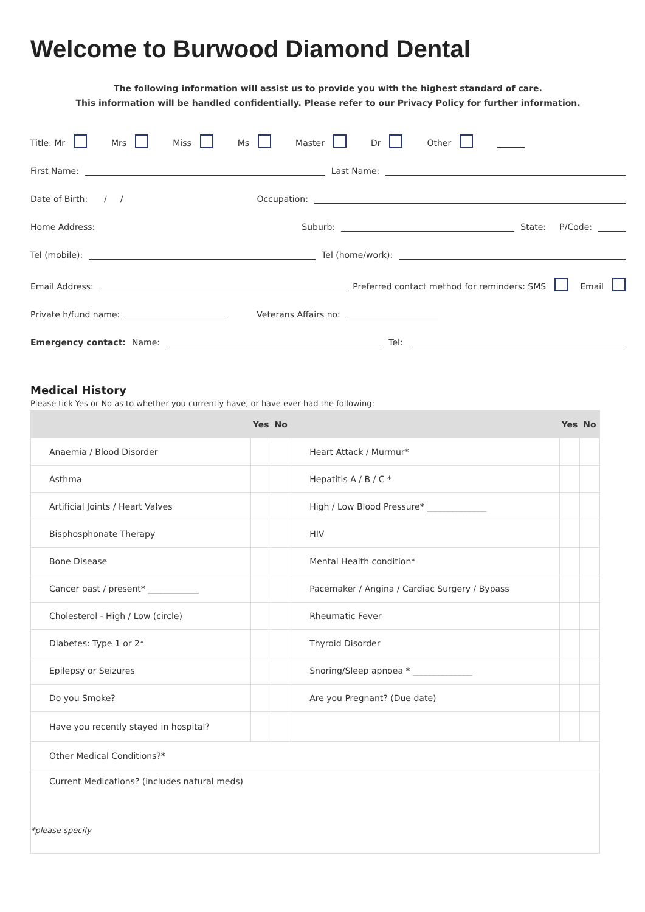Welcome to Burwood Diamond Dental
The following information will assist us to provide you with the highest standard of care.
This information will be handled confidentially. Please refer to our Privacy Policy for further information.
Title: Mr Mrs Miss Ms Master Dr Other
First Name: Last Name:
Date of Birth: / / Occupation:
Home Address: Suburb: State: P/Code:
Tel (mobile): Tel (home/work):
Email Address: Preferred contact method for reminders: SMS Email
Private h/fund name: Veterans Affairs no:
Emergency contact: Name: Tel:
Medical History
Please tick Yes or No as to whether you currently have, or have ever had the following:
| | Yes | No | | Yes | No |
| --- | --- | --- | --- | --- | --- |
| Anaemia / Blood Disorder | | | Heart Attack / Murmur* | | |
| Asthma | | | Hepatitis A / B / C * | | |
| Artificial Joints / Heart Valves | | | High / Low Blood Pressure* ______________ | | |
| Bisphosphonate Therapy | | | HIV | | |
| Bone Disease | | | Mental Health condition* | | |
| Cancer past / present* ____________ | | | Pacemaker / Angina / Cardiac Surgery / Bypass | | |
| Cholesterol - High / Low (circle) | | | Rheumatic Fever | | |
| Diabetes: Type 1 or 2* | | | Thyroid Disorder | | |
| Epilepsy or Seizures | | | Snoring/Sleep apnoea * ______________ | | |
| Do you Smoke? | | | Are you Pregnant? (Due date) | | |
| Have you recently stayed in hospital? | | | | | |
| Other Medical Conditions?* | | | | | |
| Current Medications? (includes natural meds) *please specify | | | | | |